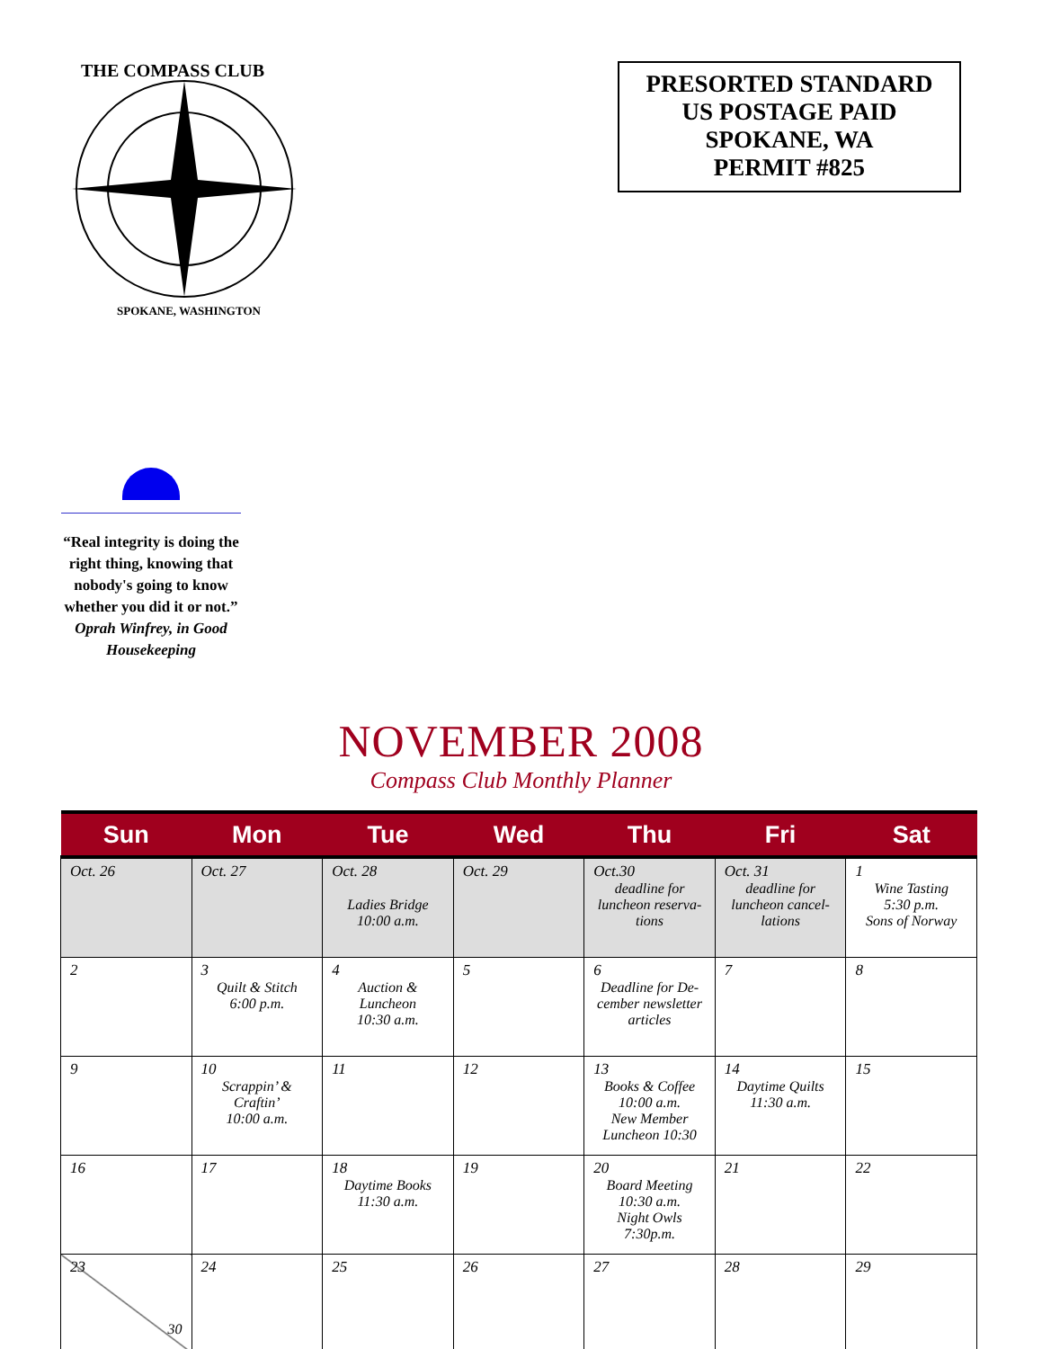THE COMPASS CLUB
SPOKANE, WASHINGTON
PRESORTED STANDARD
US POSTAGE PAID
SPOKANE, WA
PERMIT #825
“Real integrity is doing the right thing, knowing that nobody's going to know whether you did it or not.”
Oprah Winfrey, in Good Housekeeping
NOVEMBER 2008
Compass Club Monthly Planner
| Sun | Mon | Tue | Wed | Thu | Fri | Sat |
| --- | --- | --- | --- | --- | --- | --- |
| Oct. 26 | Oct. 27 | Oct. 28 Ladies Bridge 10:00 a.m. | Oct. 29 | Oct.30 deadline for luncheon reserva-tions | Oct. 31 deadline for luncheon cancel-lations | 1 Wine Tasting 5:30 p.m. Sons of Norway |
| 2 | 3 Quilt & Stitch 6:00 p.m. | 4 Auction & Luncheon 10:30 a.m. | 5 | 6 Deadline for De-cember newsletter articles | 7 | 8 |
| 9 | 10 Scrappin’ & Craftin’ 10:00 a.m. | 11 | 12 | 13 Books & Coffee 10:00 a.m. New Member Luncheon 10:30 | 14 Daytime Quilts 11:30 a.m. | 15 |
| 16 | 17 | 18 Daytime Books 11:30 a.m. | 19 | 20 Board Meeting 10:30 a.m. Night Owls 7:30p.m. | 21 | 22 |
| 23 30 | 24 | 25 | 26 | 27 | 28 | 29 |